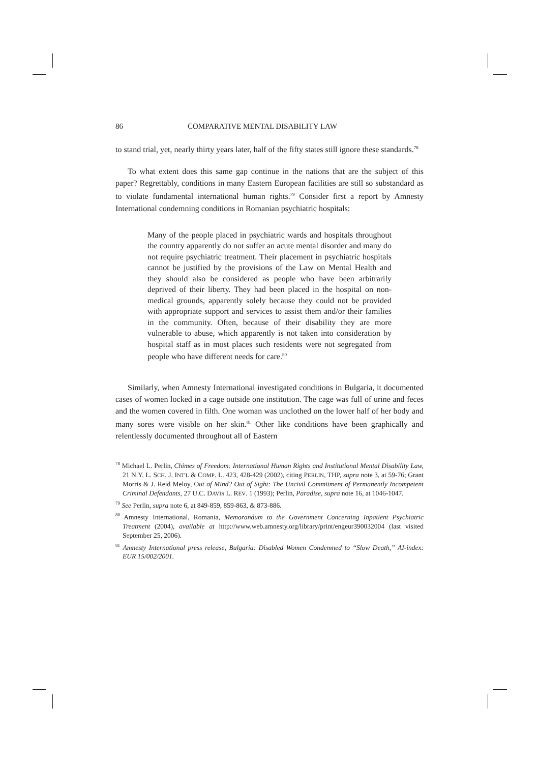86 COMPARATIVE MENTAL DISABILITY LAW
to stand trial, yet, nearly thirty years later, half of the fifty states still ignore these standards.<sup>78</sup>
To what extent does this same gap continue in the nations that are the subject of this paper? Regrettably, conditions in many Eastern European facilities are still so substandard as to violate fundamental international human rights.<sup>79</sup> Consider first a report by Amnesty International condemning conditions in Romanian psychiatric hospitals:
Many of the people placed in psychiatric wards and hospitals throughout the country apparently do not suffer an acute mental disorder and many do not require psychiatric treatment. Their placement in psychiatric hospitals cannot be justified by the provisions of the Law on Mental Health and they should also be considered as people who have been arbitrarily deprived of their liberty. They had been placed in the hospital on non-medical grounds, apparently solely because they could not be provided with appropriate support and services to assist them and/or their families in the community. Often, because of their disability they are more vulnerable to abuse, which apparently is not taken into consideration by hospital staff as in most places such residents were not segregated from people who have different needs for care.<sup>80</sup>
Similarly, when Amnesty International investigated conditions in Bulgaria, it documented cases of women locked in a cage outside one institution. The cage was full of urine and feces and the women covered in filth. One woman was unclothed on the lower half of her body and many sores were visible on her skin.<sup>81</sup> Other like conditions have been graphically and relentlessly documented throughout all of Eastern
<sup>78</sup> Michael L. Perlin, Chimes of Freedom: International Human Rights and Institutional Mental Disability Law, 21 N.Y. L. SCH. J. INT'L & COMP. L. 423, 428-429 (2002), citing PERLIN, THP, supra note 3, at 59-76; Grant Morris & J. Reid Meloy, Out of Mind? Out of Sight: The Uncivil Commitment of Permanently Incompetent Criminal Defendants, 27 U.C. DAVIS L. REV. 1 (1993); Perlin, Paradise, supra note 16, at 1046-1047.
<sup>79</sup> See Perlin, supra note 6, at 849-859, 859-863, & 873-886.
<sup>80</sup> Amnesty International, Romania, Memorandum to the Government Concerning Inpatient Psychiatric Treatment (2004), available at http://www.web.amnesty.org/library/print/engeur390032004 (last visited September 25, 2006).
<sup>81</sup> Amnesty International press release, Bulgaria: Disabled Women Condemned to “Slow Death,” AI-index: EUR 15/002/2001.